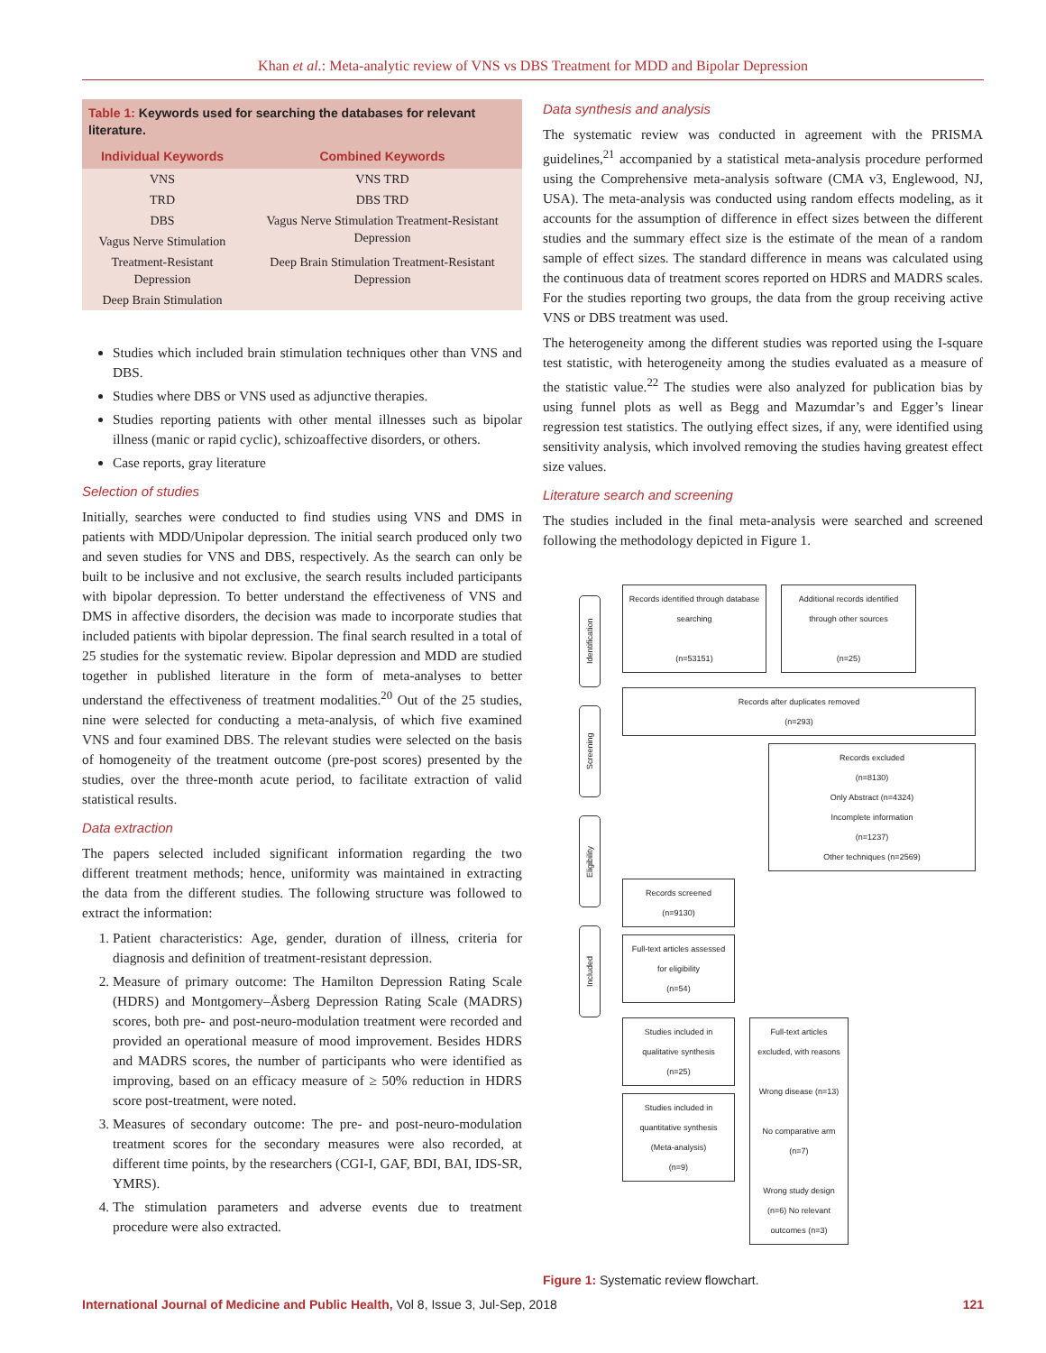Khan et al.: Meta-analytic review of VNS vs DBS Treatment for MDD and Bipolar Depression
Table 1: Keywords used for searching the databases for relevant literature.
| Individual Keywords | Combined Keywords |
| --- | --- |
| VNS | VNS TRD |
| TRD | DBS TRD |
| DBS | Vagus Nerve Stimulation Treatment-Resistant Depression |
| Vagus Nerve Stimulation | |
| Treatment-Resistant Depression | Deep Brain Stimulation Treatment-Resistant Depression |
| Deep Brain Stimulation | |
Studies which included brain stimulation techniques other than VNS and DBS.
Studies where DBS or VNS used as adjunctive therapies.
Studies reporting patients with other mental illnesses such as bipolar illness (manic or rapid cyclic), schizoaffective disorders, or others.
Case reports, gray literature
Selection of studies
Initially, searches were conducted to find studies using VNS and DMS in patients with MDD/Unipolar depression. The initial search produced only two and seven studies for VNS and DBS, respectively. As the search can only be built to be inclusive and not exclusive, the search results included participants with bipolar depression. To better understand the effectiveness of VNS and DMS in affective disorders, the decision was made to incorporate studies that included patients with bipolar depression. The final search resulted in a total of 25 studies for the systematic review. Bipolar depression and MDD are studied together in published literature in the form of meta-analyses to better understand the effectiveness of treatment modalities.<sup>20</sup> Out of the 25 studies, nine were selected for conducting a meta-analysis, of which five examined VNS and four examined DBS. The relevant studies were selected on the basis of homogeneity of the treatment outcome (pre-post scores) presented by the studies, over the three-month acute period, to facilitate extraction of valid statistical results.
Data extraction
The papers selected included significant information regarding the two different treatment methods; hence, uniformity was maintained in extracting the data from the different studies. The following structure was followed to extract the information:
1. Patient characteristics: Age, gender, duration of illness, criteria for diagnosis and definition of treatment-resistant depression.
2. Measure of primary outcome: The Hamilton Depression Rating Scale (HDRS) and Montgomery–Åsberg Depression Rating Scale (MADRS) scores, both pre- and post-neuro-modulation treatment were recorded and provided an operational measure of mood improvement. Besides HDRS and MADRS scores, the number of participants who were identified as improving, based on an efficacy measure of ≥ 50% reduction in HDRS score post-treatment, were noted.
3. Measures of secondary outcome: The pre- and post-neuro-modulation treatment scores for the secondary measures were also recorded, at different time points, by the researchers (CGI-I, GAF, BDI, BAI, IDS-SR, YMRS).
4. The stimulation parameters and adverse events due to treatment procedure were also extracted.
Data synthesis and analysis
The systematic review was conducted in agreement with the PRISMA guidelines,<sup>21</sup> accompanied by a statistical meta-analysis procedure performed using the Comprehensive meta-analysis software (CMA v3, Englewood, NJ, USA). The meta-analysis was conducted using random effects modeling, as it accounts for the assumption of difference in effect sizes between the different studies and the summary effect size is the estimate of the mean of a random sample of effect sizes. The standard difference in means was calculated using the continuous data of treatment scores reported on HDRS and MADRS scales. For the studies reporting two groups, the data from the group receiving active VNS or DBS treatment was used.
The heterogeneity among the different studies was reported using the I-square test statistic, with heterogeneity among the studies evaluated as a measure of the statistic value.<sup>22</sup> The studies were also analyzed for publication bias by using funnel plots as well as Begg and Mazumdar’s and Egger’s linear regression test statistics. The outlying effect sizes, if any, were identified using sensitivity analysis, which involved removing the studies having greatest effect size values.
Literature search and screening
The studies included in the final meta-analysis were searched and screened following the methodology depicted in Figure 1.
Identification
Screening
Eligibility
Included
Records identified through database searching
(n=53151)
Additional records identified through other sources
(n=25)
Records after duplicates removed
(n=293)
Records excluded
(n=8130)
Only Abstract (n=4324)
Incomplete information
(n=1237)
Other techniques (n=2569)
Records screened
(n=9130)
Full-text articles assessed for eligibility
(n=54)
Studies included in qualitative synthesis
(n=25)
Studies included in quantitative synthesis
(Meta-analysis)
(n=9)
Full-text articles excluded, with reasons
Wrong disease (n=13)
No comparative arm (n=7)
Wrong study design (n=6) No relevant outcomes (n=3)
Figure 1: Systematic review flowchart.
International Journal of Medicine and Public Health, Vol 8, Issue 3, Jul-Sep, 2018 121